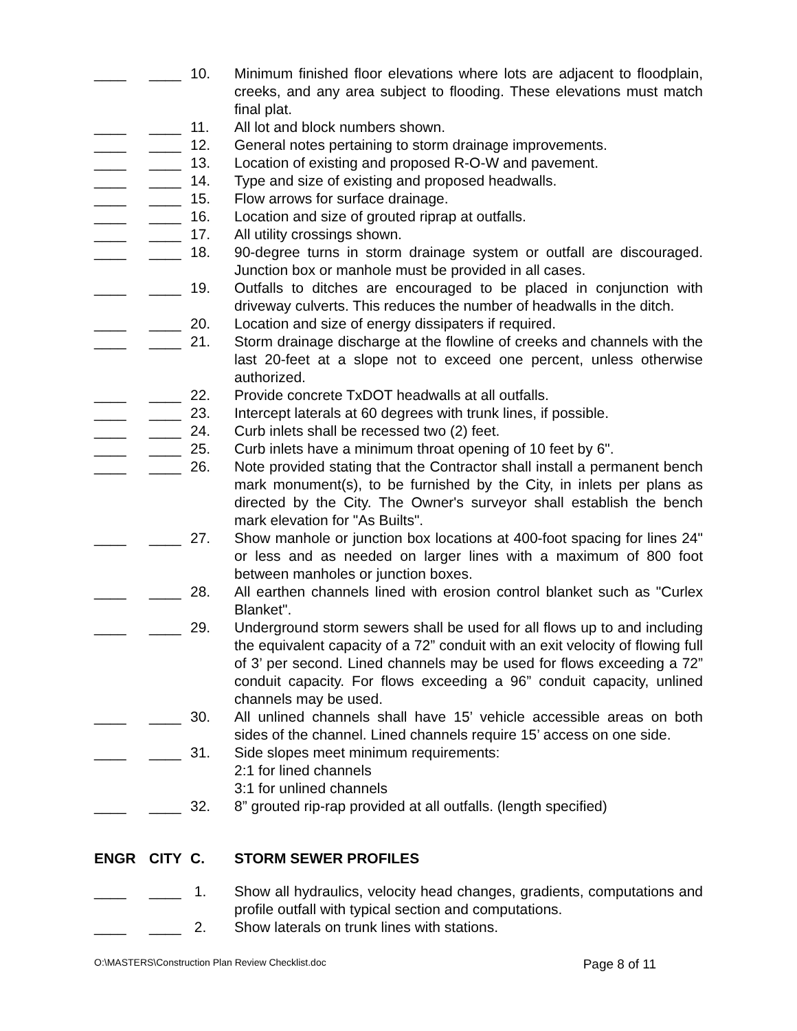____ ____ 10. Minimum finished floor elevations where lots are adjacent to floodplain, creeks, and any area subject to flooding. These elevations must match final plat.
____ ____ 11. All lot and block numbers shown.
____ ____ 12. General notes pertaining to storm drainage improvements.
____ ____ 13. Location of existing and proposed R-O-W and pavement.
____ ____ 14. Type and size of existing and proposed headwalls.
____ ____ 15. Flow arrows for surface drainage.
____ ____ 16. Location and size of grouted riprap at outfalls.
____ ____ 17. All utility crossings shown.
____ ____ 18. 90-degree turns in storm drainage system or outfall are discouraged. Junction box or manhole must be provided in all cases.
____ ____ 19. Outfalls to ditches are encouraged to be placed in conjunction with driveway culverts. This reduces the number of headwalls in the ditch.
____ ____ 20. Location and size of energy dissipaters if required.
____ ____ 21. Storm drainage discharge at the flowline of creeks and channels with the last 20-feet at a slope not to exceed one percent, unless otherwise authorized.
____ ____ 22. Provide concrete TxDOT headwalls at all outfalls.
____ ____ 23. Intercept laterals at 60 degrees with trunk lines, if possible.
____ ____ 24. Curb inlets shall be recessed two (2) feet.
____ ____ 25. Curb inlets have a minimum throat opening of 10 feet by 6".
____ ____ 26. Note provided stating that the Contractor shall install a permanent bench mark monument(s), to be furnished by the City, in inlets per plans as directed by the City. The Owner's surveyor shall establish the bench mark elevation for "As Builts".
____ ____ 27. Show manhole or junction box locations at 400-foot spacing for lines 24" or less and as needed on larger lines with a maximum of 800 foot between manholes or junction boxes.
____ ____ 28. All earthen channels lined with erosion control blanket such as "Curlex Blanket".
____ ____ 29. Underground storm sewers shall be used for all flows up to and including the equivalent capacity of a 72” conduit with an exit velocity of flowing full of 3’ per second. Lined channels may be used for flows exceeding a 72” conduit capacity. For flows exceeding a 96” conduit capacity, unlined channels may be used.
____ ____ 30. All unlined channels shall have 15’ vehicle accessible areas on both sides of the channel. Lined channels require 15’ access on one side.
____ ____ 31. Side slopes meet minimum requirements:
2:1 for lined channels
3:1 for unlined channels
____ ____ 32. 8” grouted rip-rap provided at all outfalls. (length specified)
ENGR CITY C. STORM SEWER PROFILES
____ ____ 1. Show all hydraulics, velocity head changes, gradients, computations and profile outfall with typical section and computations.
____ ____ 2. Show laterals on trunk lines with stations.
O:\MASTERS\Construction Plan Review Checklist.doc Page 8 of 11